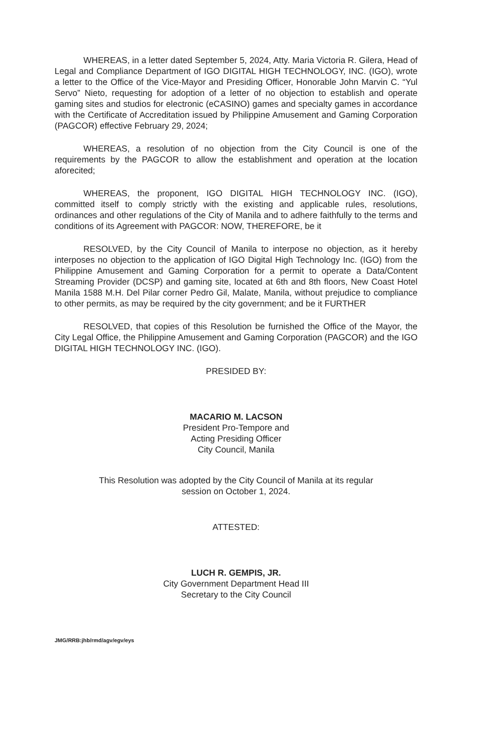WHEREAS, in a letter dated September 5, 2024, Atty. Maria Victoria R. Gilera, Head of Legal and Compliance Department of IGO DIGITAL HIGH TECHNOLOGY, INC. (IGO), wrote a letter to the Office of the Vice-Mayor and Presiding Officer, Honorable John Marvin C. “Yul Servo” Nieto, requesting for adoption of a letter of no objection to establish and operate gaming sites and studios for electronic (eCASINO) games and specialty games in accordance with the Certificate of Accreditation issued by Philippine Amusement and Gaming Corporation (PAGCOR) effective February 29, 2024;
WHEREAS, a resolution of no objection from the City Council is one of the requirements by the PAGCOR to allow the establishment and operation at the location aforecited;
WHEREAS, the proponent, IGO DIGITAL HIGH TECHNOLOGY INC. (IGO), committed itself to comply strictly with the existing and applicable rules, resolutions, ordinances and other regulations of the City of Manila and to adhere faithfully to the terms and conditions of its Agreement with PAGCOR: NOW, THEREFORE, be it
RESOLVED, by the City Council of Manila to interpose no objection, as it hereby interposes no objection to the application of IGO Digital High Technology Inc. (IGO) from the Philippine Amusement and Gaming Corporation for a permit to operate a Data/Content Streaming Provider (DCSP) and gaming site, located at 6th and 8th floors, New Coast Hotel Manila 1588 M.H. Del Pilar corner Pedro Gil, Malate, Manila, without prejudice to compliance to other permits, as may be required by the city government; and be it FURTHER
RESOLVED, that copies of this Resolution be furnished the Office of the Mayor, the City Legal Office, the Philippine Amusement and Gaming Corporation (PAGCOR) and the IGO DIGITAL HIGH TECHNOLOGY INC. (IGO).
PRESIDED BY:
MACARIO M. LACSON
President Pro-Tempore and
Acting Presiding Officer
City Council, Manila
This Resolution was adopted by the City Council of Manila at its regular
session on October 1, 2024.
ATTESTED:
LUCH R. GEMPIS, JR.
City Government Department Head III
Secretary to the City Council
JMG/RRB:jhb/rmd/agv/egv/eys